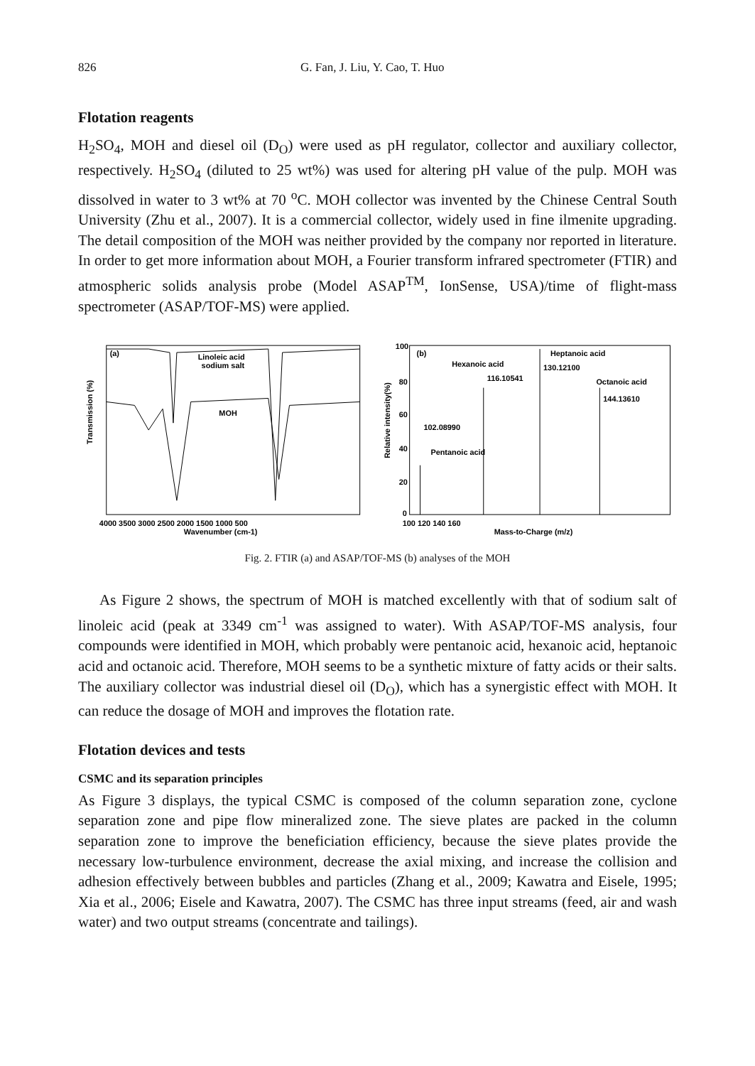826 G. Fan, J. Liu, Y. Cao, T. Huo
Flotation reagents
H<sub>2</sub>SO<sub>4</sub>, MOH and diesel oil (D<sub>O</sub>) were used as pH regulator, collector and auxiliary collector, respectively. H<sub>2</sub>SO<sub>4</sub> (diluted to 25 wt%) was used for altering pH value of the pulp. MOH was dissolved in water to 3 wt% at 70 <sup>o</sup>C. MOH collector was invented by the Chinese Central South University (Zhu et al., 2007). It is a commercial collector, widely used in fine ilmenite upgrading. The detail composition of the MOH was neither provided by the company nor reported in literature. In order to get more information about MOH, a Fourier transform infrared spectrometer (FTIR) and atmospheric solids analysis probe (Model ASAP<sup>TM</sup>, IonSense, USA)/time of flight-mass spectrometer (ASAP/TOF-MS) were applied.
(a)
Linoleic acid
sodium salt
MOH
4000 3500 3000 2500 2000 1500 1000 500
Wavenumber (cm-1)
Transmission (%)
(b)
Heptanoic acid
Hexanoic acid
Octanoic acid
Pentanoic acid
100
80
60
40
20
0
100 120 140 160
Mass-to-Charge (m/z)
102.08990
116.10541
130.12100
144.13610
Relative intensity(%)
Fig. 2. FTIR (a) and ASAP/TOF-MS (b) analyses of the MOH
As Figure 2 shows, the spectrum of MOH is matched excellently with that of sodium salt of linoleic acid (peak at 3349 cm<sup>-1</sup> was assigned to water). With ASAP/TOF-MS analysis, four compounds were identified in MOH, which probably were pentanoic acid, hexanoic acid, heptanoic acid and octanoic acid. Therefore, MOH seems to be a synthetic mixture of fatty acids or their salts. The auxiliary collector was industrial diesel oil (D<sub>O</sub>), which has a synergistic effect with MOH. It can reduce the dosage of MOH and improves the flotation rate.
Flotation devices and tests
CSMC and its separation principles
As Figure 3 displays, the typical CSMC is composed of the column separation zone, cyclone separation zone and pipe flow mineralized zone. The sieve plates are packed in the column separation zone to improve the beneficiation efficiency, because the sieve plates provide the necessary low-turbulence environment, decrease the axial mixing, and increase the collision and adhesion effectively between bubbles and particles (Zhang et al., 2009; Kawatra and Eisele, 1995; Xia et al., 2006; Eisele and Kawatra, 2007). The CSMC has three input streams (feed, air and wash water) and two output streams (concentrate and tailings).